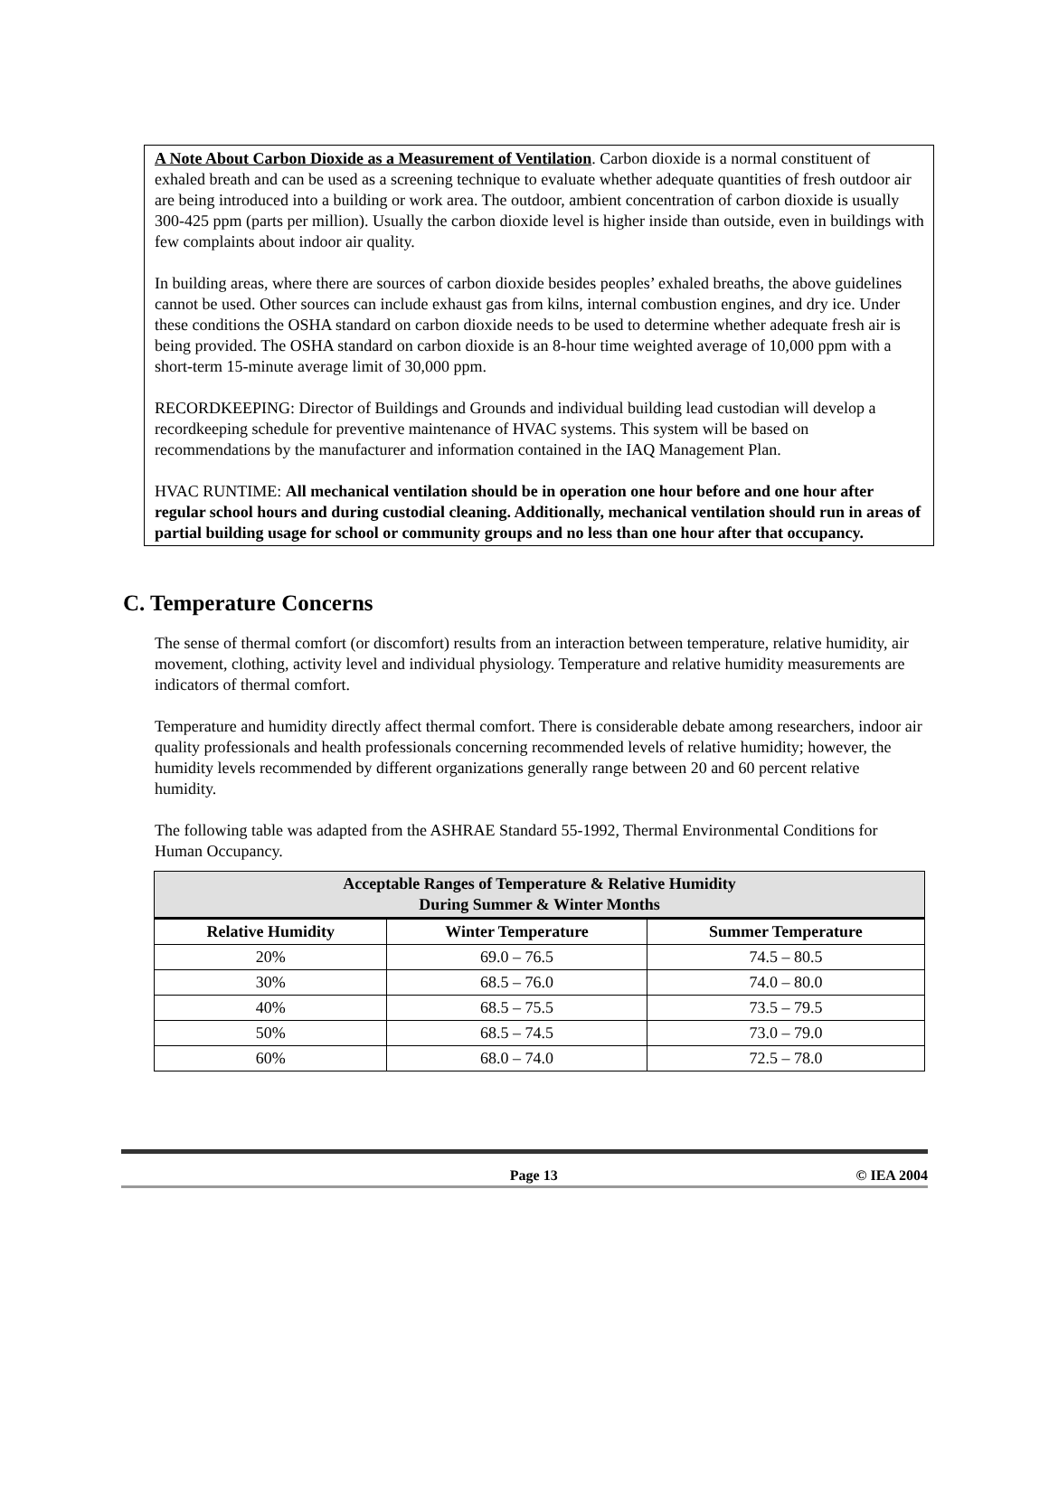A Note About Carbon Dioxide as a Measurement of Ventilation. Carbon dioxide is a normal constituent of exhaled breath and can be used as a screening technique to evaluate whether adequate quantities of fresh outdoor air are being introduced into a building or work area. The outdoor, ambient concentration of carbon dioxide is usually 300-425 ppm (parts per million). Usually the carbon dioxide level is higher inside than outside, even in buildings with few complaints about indoor air quality.
In building areas, where there are sources of carbon dioxide besides peoples’ exhaled breaths, the above guidelines cannot be used. Other sources can include exhaust gas from kilns, internal combustion engines, and dry ice. Under these conditions the OSHA standard on carbon dioxide needs to be used to determine whether adequate fresh air is being provided. The OSHA standard on carbon dioxide is an 8-hour time weighted average of 10,000 ppm with a short-term 15-minute average limit of 30,000 ppm.
RECORDKEEPING: Director of Buildings and Grounds and individual building lead custodian will develop a recordkeeping schedule for preventive maintenance of HVAC systems. This system will be based on recommendations by the manufacturer and information contained in the IAQ Management Plan.
HVAC RUNTIME: All mechanical ventilation should be in operation one hour before and one hour after regular school hours and during custodial cleaning. Additionally, mechanical ventilation should run in areas of partial building usage for school or community groups and no less than one hour after that occupancy.
C. Temperature Concerns
The sense of thermal comfort (or discomfort) results from an interaction between temperature, relative humidity, air movement, clothing, activity level and individual physiology. Temperature and relative humidity measurements are indicators of thermal comfort.
Temperature and humidity directly affect thermal comfort. There is considerable debate among researchers, indoor air quality professionals and health professionals concerning recommended levels of relative humidity; however, the humidity levels recommended by different organizations generally range between 20 and 60 percent relative humidity.
The following table was adapted from the ASHRAE Standard 55-1992, Thermal Environmental Conditions for Human Occupancy.
| Acceptable Ranges of Temperature & Relative Humidity During Summer & Winter Months | | |
| --- | --- | --- |
| Relative Humidity | Winter Temperature | Summer Temperature |
| 20% | 69.0 – 76.5 | 74.5 – 80.5 |
| 30% | 68.5 – 76.0 | 74.0 – 80.0 |
| 40% | 68.5 – 75.5 | 73.5 – 79.5 |
| 50% | 68.5 – 74.5 | 73.0 – 79.0 |
| 60% | 68.0 – 74.0 | 72.5 – 78.0 |
Page 13 © IEA 2004